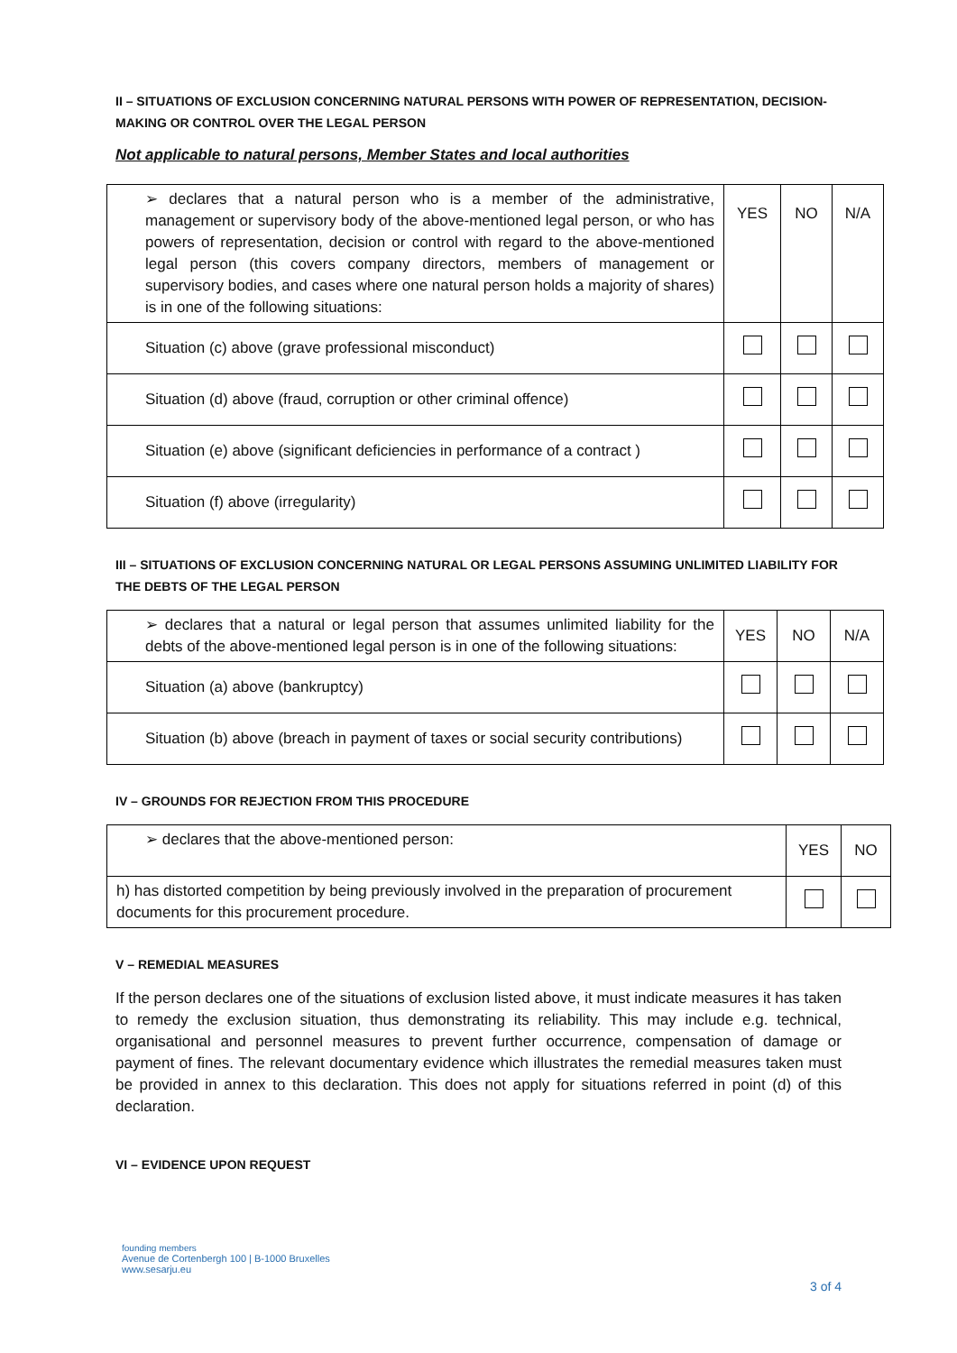II – SITUATIONS OF EXCLUSION CONCERNING NATURAL PERSONS WITH POWER OF REPRESENTATION, DECISION-MAKING OR CONTROL OVER THE LEGAL PERSON
Not applicable to natural persons, Member States and local authorities
| ➢ declares that a natural person who is a member of the administrative, management or supervisory body of the above-mentioned legal person, or who has powers of representation, decision or control with regard to the above-mentioned legal person (this covers company directors, members of management or supervisory bodies, and cases where one natural person holds a majority of shares) is in one of the following situations: | YES | NO | N/A |
| Situation (c) above (grave professional misconduct) | | | |
| Situation (d) above (fraud, corruption or other criminal offence) | | | |
| Situation (e) above (significant deficiencies in performance of a contract ) | | | |
| Situation (f) above (irregularity) | | | |
III – SITUATIONS OF EXCLUSION CONCERNING NATURAL OR LEGAL PERSONS ASSUMING UNLIMITED LIABILITY FOR THE DEBTS OF THE LEGAL PERSON
| ➢ declares that a natural or legal person that assumes unlimited liability for the debts of the above-mentioned legal person is in one of the following situations: | YES | NO | N/A |
| Situation (a) above (bankruptcy) | | | |
| Situation (b) above (breach in payment of taxes or social security contributions) | | | |
IV – GROUNDS FOR REJECTION FROM THIS PROCEDURE
| ➢ declares that the above-mentioned person: | YES | NO |
| h) has distorted competition by being previously involved in the preparation of procurement documents for this procurement procedure. | | |
V – REMEDIAL MEASURES
If the person declares one of the situations of exclusion listed above, it must indicate measures it has taken to remedy the exclusion situation, thus demonstrating its reliability. This may include e.g. technical, organisational and personnel measures to prevent further occurrence, compensation of damage or payment of fines. The relevant documentary evidence which illustrates the remedial measures taken must be provided in annex to this declaration. This does not apply for situations referred in point (d) of this declaration.
VI – EVIDENCE UPON REQUEST
founding members
Avenue de Cortenbergh 100 | B-1000 Bruxelles
www.sesarju.eu
3 of 4